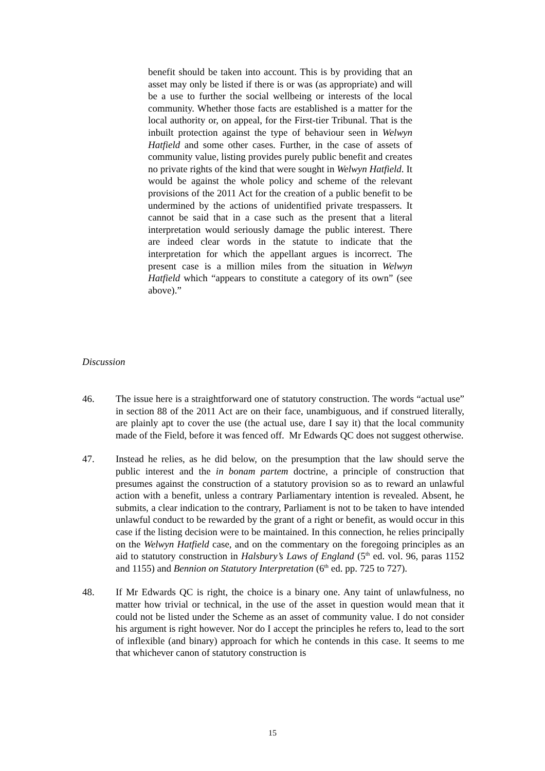benefit should be taken into account. This is by providing that an asset may only be listed if there is or was (as appropriate) and will be a use to further the social wellbeing or interests of the local community. Whether those facts are established is a matter for the local authority or, on appeal, for the First-tier Tribunal. That is the inbuilt protection against the type of behaviour seen in Welwyn Hatfield and some other cases. Further, in the case of assets of community value, listing provides purely public benefit and creates no private rights of the kind that were sought in Welwyn Hatfield. It would be against the whole policy and scheme of the relevant provisions of the 2011 Act for the creation of a public benefit to be undermined by the actions of unidentified private trespassers. It cannot be said that in a case such as the present that a literal interpretation would seriously damage the public interest. There are indeed clear words in the statute to indicate that the interpretation for which the appellant argues is incorrect. The present case is a million miles from the situation in Welwyn Hatfield which “appears to constitute a category of its own” (see above).”
Discussion
46. The issue here is a straightforward one of statutory construction. The words “actual use” in section 88 of the 2011 Act are on their face, unambiguous, and if construed literally, are plainly apt to cover the use (the actual use, dare I say it) that the local community made of the Field, before it was fenced off. Mr Edwards QC does not suggest otherwise.
47. Instead he relies, as he did below, on the presumption that the law should serve the public interest and the in bonam partem doctrine, a principle of construction that presumes against the construction of a statutory provision so as to reward an unlawful action with a benefit, unless a contrary Parliamentary intention is revealed. Absent, he submits, a clear indication to the contrary, Parliament is not to be taken to have intended unlawful conduct to be rewarded by the grant of a right or benefit, as would occur in this case if the listing decision were to be maintained. In this connection, he relies principally on the Welwyn Hatfield case, and on the commentary on the foregoing principles as an aid to statutory construction in Halsbury’s Laws of England (5<sup>th</sup> ed. vol. 96, paras 1152 and 1155) and Bennion on Statutory Interpretation (6<sup>th</sup> ed. pp. 725 to 727).
48. If Mr Edwards QC is right, the choice is a binary one. Any taint of unlawfulness, no matter how trivial or technical, in the use of the asset in question would mean that it could not be listed under the Scheme as an asset of community value. I do not consider his argument is right however. Nor do I accept the principles he refers to, lead to the sort of inflexible (and binary) approach for which he contends in this case. It seems to me that whichever canon of statutory construction is
15